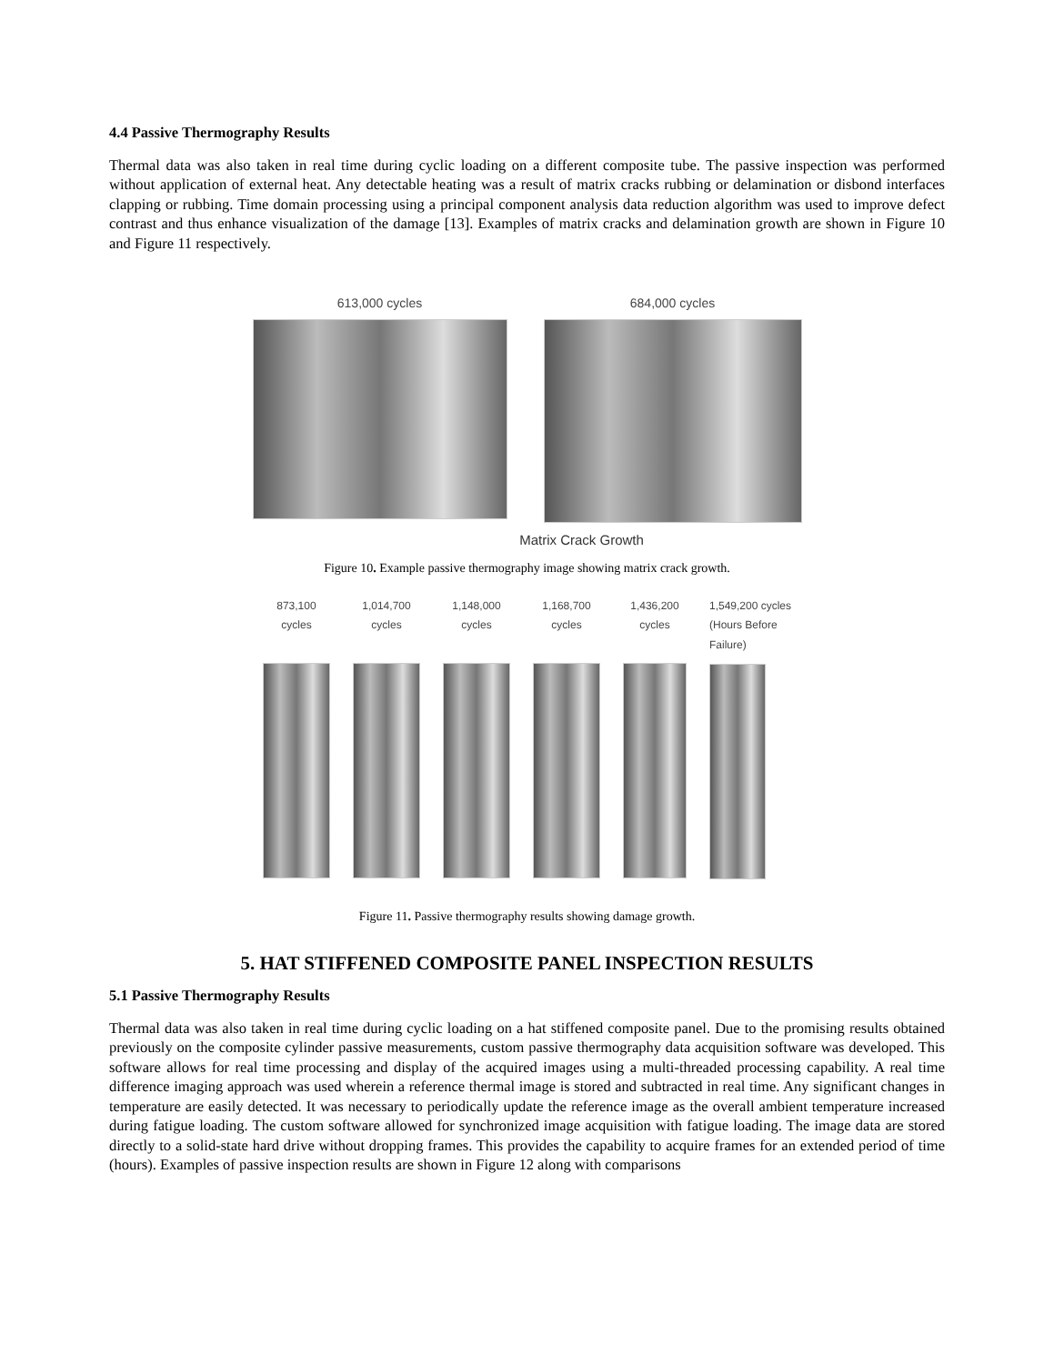4.4 Passive Thermography Results
Thermal data was also taken in real time during cyclic loading on a different composite tube. The passive inspection was performed without application of external heat. Any detectable heating was a result of matrix cracks rubbing or delamination or disbond interfaces clapping or rubbing. Time domain processing using a principal component analysis data reduction algorithm was used to improve defect contrast and thus enhance visualization of the damage [13]. Examples of matrix cracks and delamination growth are shown in Figure 10 and Figure 11 respectively.
613,000 cycles 684,000 cycles
Matrix Crack Growth
Figure 10. Example passive thermography image showing matrix crack growth.
873,100
cycles
1,014,700
cycles
1,148,000
cycles
1,168,700
cycles
1,436,200
cycles
1,549,200 cycles
(Hours Before
Failure)
Figure 11. Passive thermography results showing damage growth.
5. HAT STIFFENED COMPOSITE PANEL INSPECTION RESULTS
5.1 Passive Thermography Results
Thermal data was also taken in real time during cyclic loading on a hat stiffened composite panel. Due to the promising results obtained previously on the composite cylinder passive measurements, custom passive thermography data acquisition software was developed. This software allows for real time processing and display of the acquired images using a multi-threaded processing capability. A real time difference imaging approach was used wherein a reference thermal image is stored and subtracted in real time. Any significant changes in temperature are easily detected. It was necessary to periodically update the reference image as the overall ambient temperature increased during fatigue loading. The custom software allowed for synchronized image acquisition with fatigue loading. The image data are stored directly to a solid-state hard drive without dropping frames. This provides the capability to acquire frames for an extended period of time (hours). Examples of passive inspection results are shown in Figure 12 along with comparisons